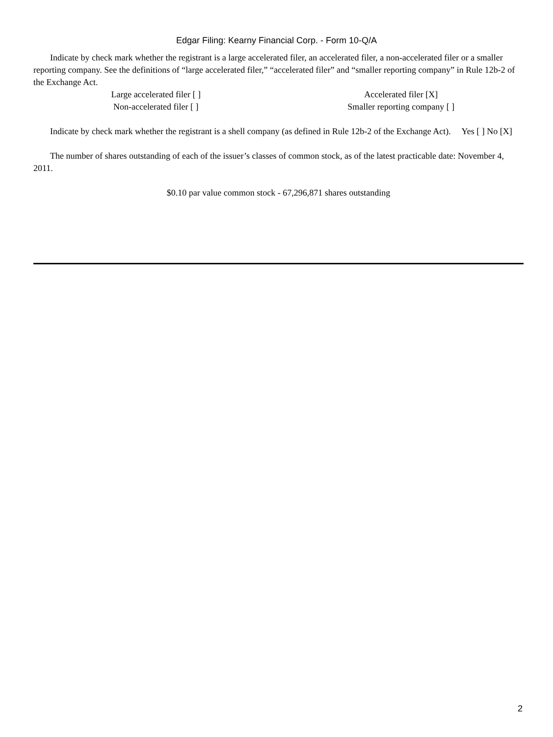Edgar Filing: Kearny Financial Corp. - Form 10-Q/A
Indicate by check mark whether the registrant is a large accelerated filer, an accelerated filer, a non-accelerated filer or a smaller reporting company. See the definitions of “large accelerated filer,” “accelerated filer” and “smaller reporting company” in Rule 12b-2 of the Exchange Act.
| Large accelerated filer [ ] | Accelerated filer [X] |
| Non-accelerated filer [ ] | Smaller reporting company [ ] |
Indicate by check mark whether the registrant is a shell company (as defined in Rule 12b-2 of the Exchange Act). Yes [ ] No [X]
The number of shares outstanding of each of the issuer’s classes of common stock, as of the latest practicable date: November 4, 2011.
$0.10 par value common stock - 67,296,871 shares outstanding
2